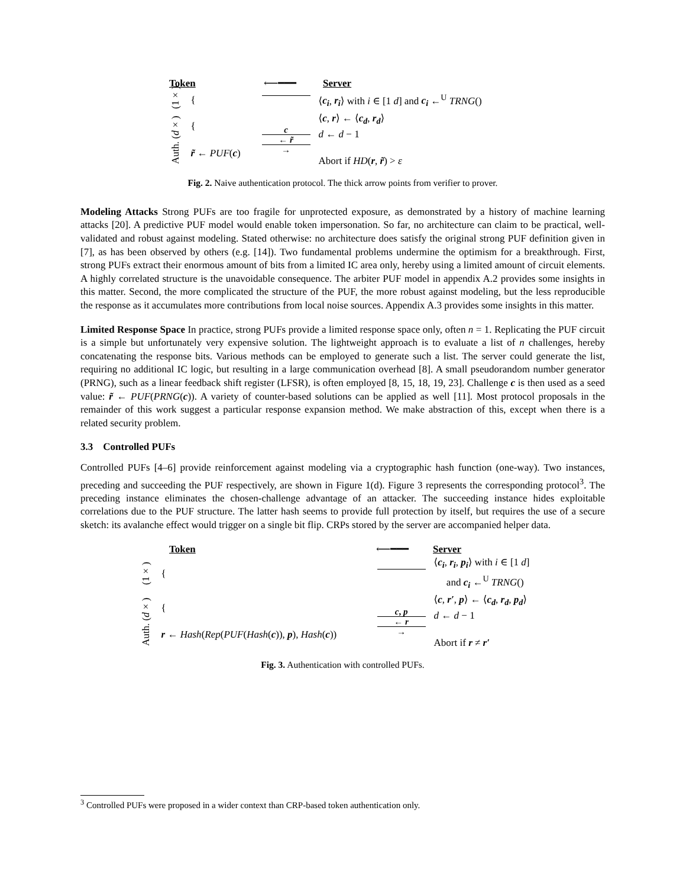Token ⟵━━━ Server
(1×)
{
⟨c<sub>i</sub>, r<sub>i</sub>⟩ with i ∈ [1 d] and c<sub>i</sub> ←<sup>U</sup> TRNG()
Auth. (d×)
{
r̃ ← PUF(c)
c
← r̃
→
⟨c, r⟩ ← ⟨c<sub>d</sub>, r<sub>d</sub>⟩
d ← d − 1
Abort if HD(r, r̃) > ε
Fig. 2. Naive authentication protocol. The thick arrow points from verifier to prover.
Modeling Attacks Strong PUFs are too fragile for unprotected exposure, as demonstrated by a history of machine learning attacks [20]. A predictive PUF model would enable token impersonation. So far, no architecture can claim to be practical, well-validated and robust against modeling. Stated otherwise: no architecture does satisfy the original strong PUF definition given in [7], as has been observed by others (e.g. [14]). Two fundamental problems undermine the optimism for a breakthrough. First, strong PUFs extract their enormous amount of bits from a limited IC area only, hereby using a limited amount of circuit elements. A highly correlated structure is the unavoidable consequence. The arbiter PUF model in appendix A.2 provides some insights in this matter. Second, the more complicated the structure of the PUF, the more robust against modeling, but the less reproducible the response as it accumulates more contributions from local noise sources. Appendix A.3 provides some insights in this matter.
Limited Response Space In practice, strong PUFs provide a limited response space only, often n = 1. Replicating the PUF circuit is a simple but unfortunately very expensive solution. The lightweight approach is to evaluate a list of n challenges, hereby concatenating the response bits. Various methods can be employed to generate such a list. The server could generate the list, requiring no additional IC logic, but resulting in a large communication overhead [8]. A small pseudorandom number generator (PRNG), such as a linear feedback shift register (LFSR), is often employed [8, 15, 18, 19, 23]. Challenge c is then used as a seed value: r̃ ← PUF(PRNG(c)). A variety of counter-based solutions can be applied as well [11]. Most protocol proposals in the remainder of this work suggest a particular response expansion method. We make abstraction of this, except when there is a related security problem.
3.3 Controlled PUFs
Controlled PUFs [4–6] provide reinforcement against modeling via a cryptographic hash function (one-way). Two instances, preceding and succeeding the PUF respectively, are shown in Figure 1(d). Figure 3 represents the corresponding protocol<sup>3</sup>. The preceding instance eliminates the chosen-challenge advantage of an attacker. The succeeding instance hides exploitable correlations due to the PUF structure. The latter hash seems to provide full protection by itself, but requires the use of a secure sketch: its avalanche effect would trigger on a single bit flip. CRPs stored by the server are accompanied helper data.
Token ⟵━━━ Server
(1×)
{
⟨c<sub>i</sub>, r<sub>i</sub>, p<sub>i</sub>⟩ with i ∈ [1 d]
and c<sub>i</sub> ←<sup>U</sup> TRNG()
Auth. (d×)
{
r ← Hash(Rep(PUF(Hash(c)), p), Hash(c))
c, p
← r
→
⟨c, r′, p⟩ ← ⟨c<sub>d</sub>, r<sub>d</sub>, p<sub>d</sub>⟩
d ← d − 1
Abort if r ≠ r′
Fig. 3. Authentication with controlled PUFs.
<sup>3</sup> Controlled PUFs were proposed in a wider context than CRP-based token authentication only.